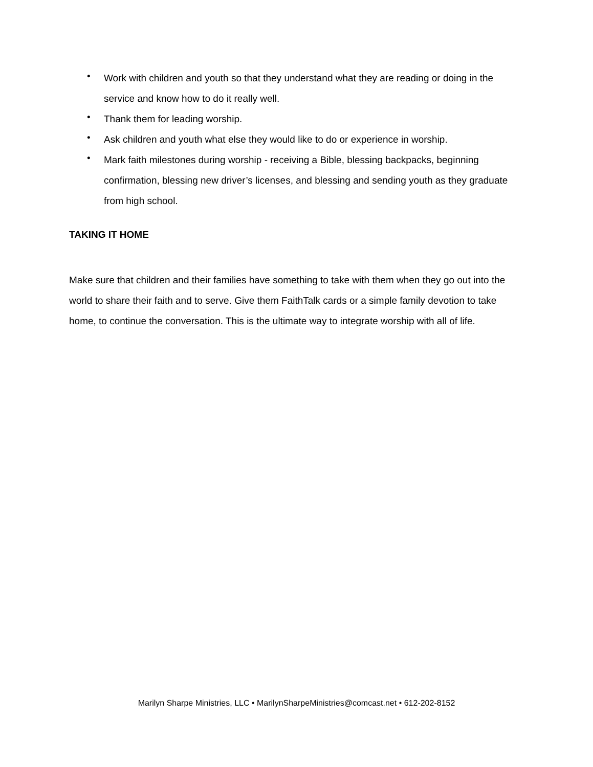• Work with children and youth so that they understand what they are reading or doing in the service and know how to do it really well.
• Thank them for leading worship.
• Ask children and youth what else they would like to do or experience in worship.
• Mark faith milestones during worship - receiving a Bible, blessing backpacks, beginning confirmation, blessing new driver’s licenses, and blessing and sending youth as they graduate from high school.
TAKING IT HOME
Make sure that children and their families have something to take with them when they go out into the world to share their faith and to serve. Give them FaithTalk cards or a simple family devotion to take home, to continue the conversation. This is the ultimate way to integrate worship with all of life.
Marilyn Sharpe Ministries, LLC • MarilynSharpeMinistries@comcast.net • 612-202-8152